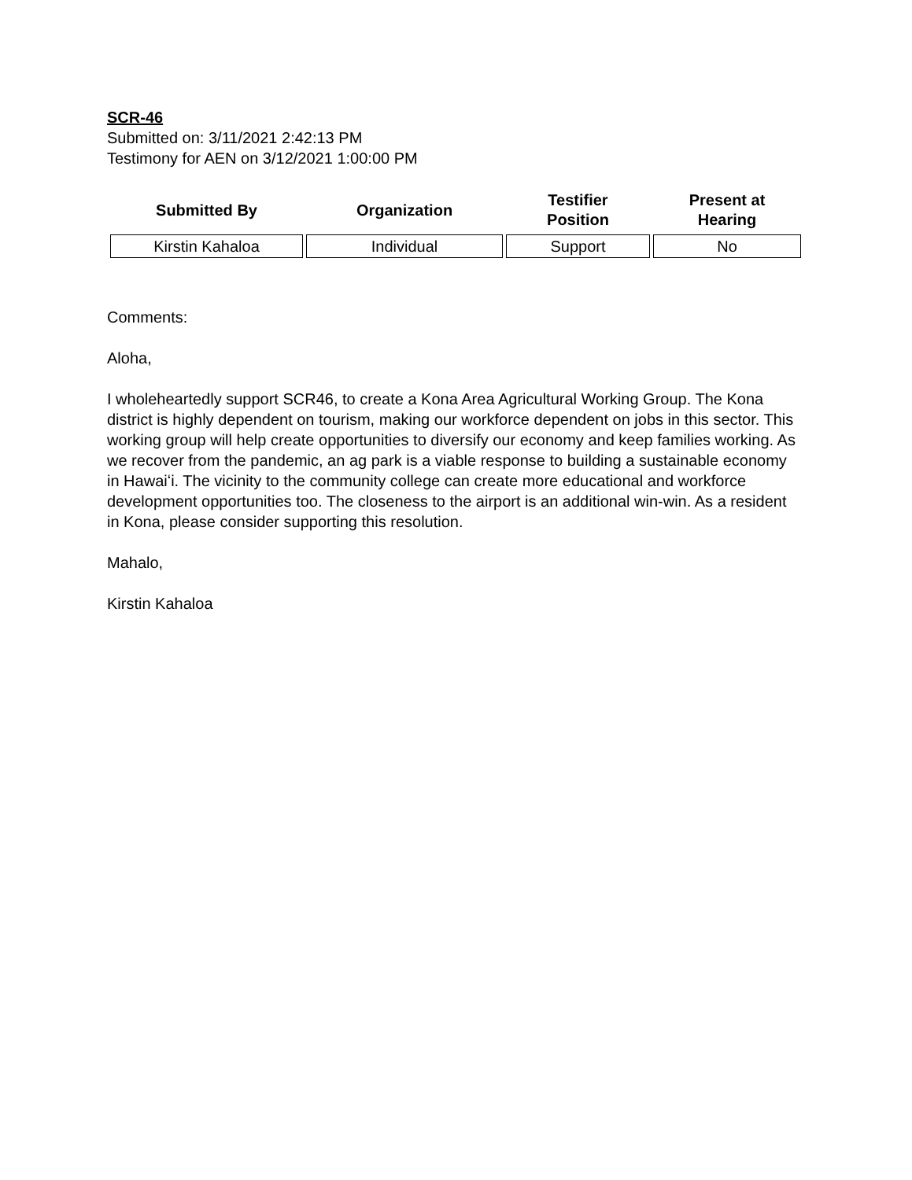SCR-46
Submitted on: 3/11/2021 2:42:13 PM
Testimony for AEN on 3/12/2021 1:00:00 PM
| Submitted By | Organization | Testifier Position | Present at Hearing |
| --- | --- | --- | --- |
| Kirstin Kahaloa | Individual | Support | No |
Comments:
Aloha,
I wholeheartedly support SCR46, to create a Kona Area Agricultural Working Group. The Kona district is highly dependent on tourism, making our workforce dependent on jobs in this sector. This working group will help create opportunities to diversify our economy and keep families working. As we recover from the pandemic, an ag park is a viable response to building a sustainable economy in Hawaiʻi. The vicinity to the community college can create more educational and workforce development opportunities too. The closeness to the airport is an additional win-win. As a resident in Kona, please consider supporting this resolution.
Mahalo,
Kirstin Kahaloa